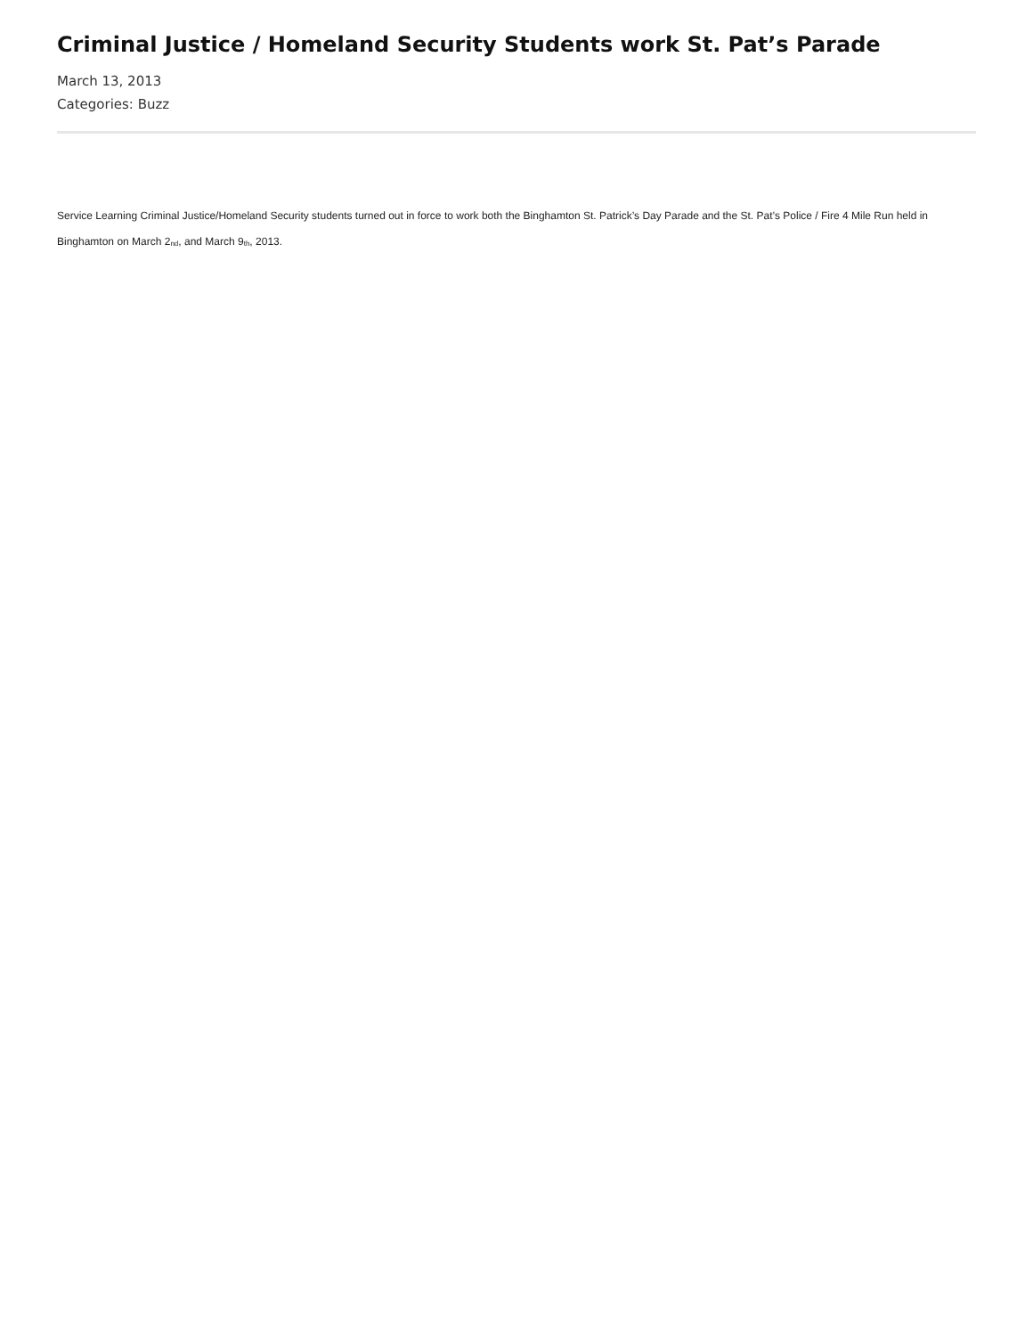Criminal Justice / Homeland Security Students work St. Pat’s Parade
March 13, 2013
Categories: Buzz
Service Learning Criminal Justice/Homeland Security students turned out in force to work both the Binghamton St. Patrick’s Day Parade and the St. Pat’s Police / Fire 4 Mile Run held in Binghamton on March 2<sup>nd</sup>, and March 9<sup>th</sup>, 2013.